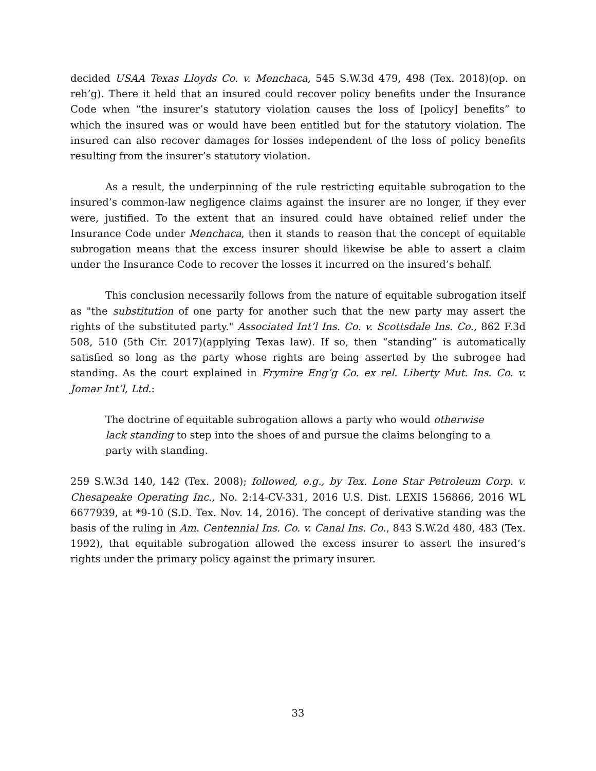decided USAA Texas Lloyds Co. v. Menchaca, 545 S.W.3d 479, 498 (Tex. 2018)(op. on reh’g). There it held that an insured could recover policy benefits under the Insurance Code when “the insurer’s statutory violation causes the loss of [policy] benefits” to which the insured was or would have been entitled but for the statutory violation. The insured can also recover damages for losses independent of the loss of policy benefits resulting from the insurer’s statutory violation.
As a result, the underpinning of the rule restricting equitable subrogation to the insured’s common-law negligence claims against the insurer are no longer, if they ever were, justified. To the extent that an insured could have obtained relief under the Insurance Code under Menchaca, then it stands to reason that the concept of equitable subrogation means that the excess insurer should likewise be able to assert a claim under the Insurance Code to recover the losses it incurred on the insured’s behalf.
This conclusion necessarily follows from the nature of equitable subrogation itself as "the substitution of one party for another such that the new party may assert the rights of the substituted party." Associated Int’l Ins. Co. v. Scottsdale Ins. Co., 862 F.3d 508, 510 (5th Cir. 2017)(applying Texas law). If so, then “standing” is automatically satisfied so long as the party whose rights are being asserted by the subrogee had standing. As the court explained in Frymire Eng’g Co. ex rel. Liberty Mut. Ins. Co. v. Jomar Int’l, Ltd.:
The doctrine of equitable subrogation allows a party who would otherwise lack standing to step into the shoes of and pursue the claims belonging to a party with standing.
259 S.W.3d 140, 142 (Tex. 2008); followed, e.g., by Tex. Lone Star Petroleum Corp. v. Chesapeake Operating Inc., No. 2:14-CV-331, 2016 U.S. Dist. LEXIS 156866, 2016 WL 6677939, at *9-10 (S.D. Tex. Nov. 14, 2016). The concept of derivative standing was the basis of the ruling in Am. Centennial Ins. Co. v. Canal Ins. Co., 843 S.W.2d 480, 483 (Tex. 1992), that equitable subrogation allowed the excess insurer to assert the insured’s rights under the primary policy against the primary insurer.
33